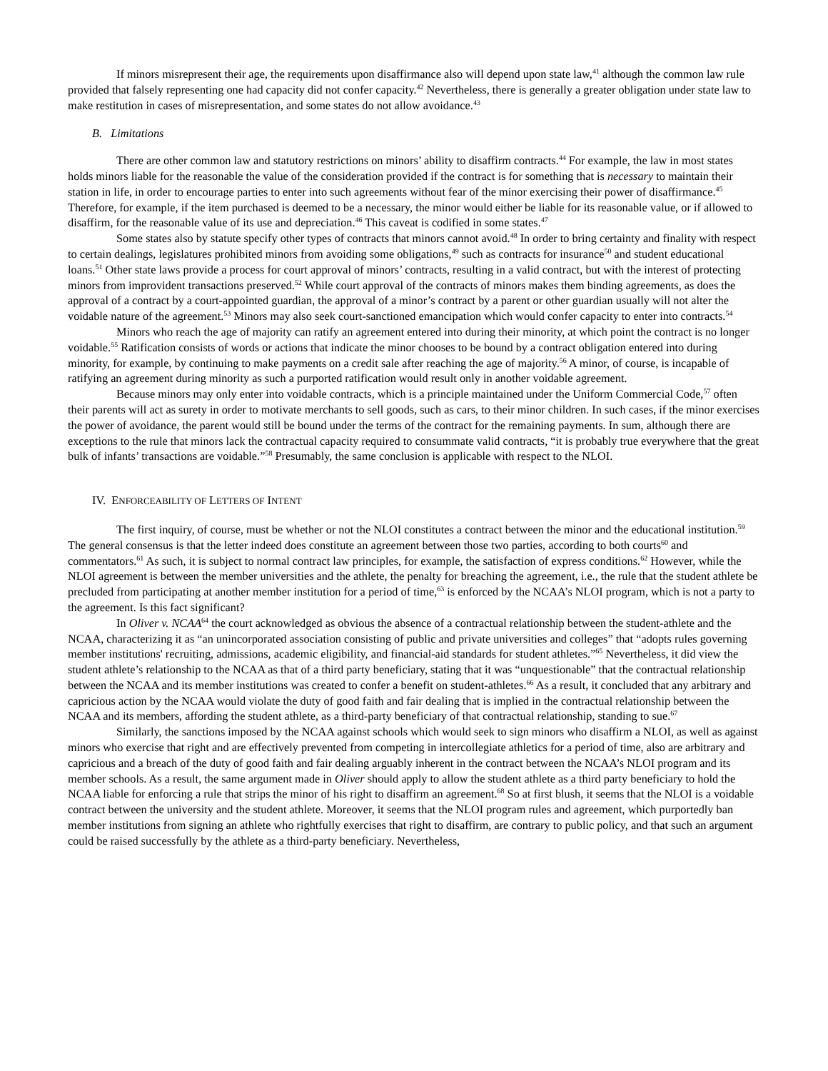If minors misrepresent their age, the requirements upon disaffirmance also will depend upon state law,<sup>41</sup> although the common law rule provided that falsely representing one had capacity did not confer capacity.<sup>42</sup> Nevertheless, there is generally a greater obligation under state law to make restitution in cases of misrepresentation, and some states do not allow avoidance.<sup>43</sup>
B. Limitations
There are other common law and statutory restrictions on minors’ ability to disaffirm contracts.<sup>44</sup> For example, the law in most states holds minors liable for the reasonable the value of the consideration provided if the contract is for something that is necessary to maintain their station in life, in order to encourage parties to enter into such agreements without fear of the minor exercising their power of disaffirmance.<sup>45</sup> Therefore, for example, if the item purchased is deemed to be a necessary, the minor would either be liable for its reasonable value, or if allowed to disaffirm, for the reasonable value of its use and depreciation.<sup>46</sup> This caveat is codified in some states.<sup>47</sup>
Some states also by statute specify other types of contracts that minors cannot avoid.<sup>48</sup> In order to bring certainty and finality with respect to certain dealings, legislatures prohibited minors from avoiding some obligations,<sup>49</sup> such as contracts for insurance<sup>50</sup> and student educational loans.<sup>51</sup> Other state laws provide a process for court approval of minors’ contracts, resulting in a valid contract, but with the interest of protecting minors from improvident transactions preserved.<sup>52</sup> While court approval of the contracts of minors makes them binding agreements, as does the approval of a contract by a court-appointed guardian, the approval of a minor’s contract by a parent or other guardian usually will not alter the voidable nature of the agreement.<sup>53</sup> Minors may also seek court-sanctioned emancipation which would confer capacity to enter into contracts.<sup>54</sup>
Minors who reach the age of majority can ratify an agreement entered into during their minority, at which point the contract is no longer voidable.<sup>55</sup> Ratification consists of words or actions that indicate the minor chooses to be bound by a contract obligation entered into during minority, for example, by continuing to make payments on a credit sale after reaching the age of majority.<sup>56</sup> A minor, of course, is incapable of ratifying an agreement during minority as such a purported ratification would result only in another voidable agreement.
Because minors may only enter into voidable contracts, which is a principle maintained under the Uniform Commercial Code,<sup>57</sup> often their parents will act as surety in order to motivate merchants to sell goods, such as cars, to their minor children. In such cases, if the minor exercises the power of avoidance, the parent would still be bound under the terms of the contract for the remaining payments. In sum, although there are exceptions to the rule that minors lack the contractual capacity required to consummate valid contracts, “it is probably true everywhere that the great bulk of infants’ transactions are voidable.”<sup>58</sup> Presumably, the same conclusion is applicable with respect to the NLOI.
IV. ENFORCEABILITY OF LETTERS OF INTENT
The first inquiry, of course, must be whether or not the NLOI constitutes a contract between the minor and the educational institution.<sup>59</sup> The general consensus is that the letter indeed does constitute an agreement between those two parties, according to both courts<sup>60</sup> and commentators.<sup>61</sup> As such, it is subject to normal contract law principles, for example, the satisfaction of express conditions.<sup>62</sup> However, while the NLOI agreement is between the member universities and the athlete, the penalty for breaching the agreement, i.e., the rule that the student athlete be precluded from participating at another member institution for a period of time,<sup>63</sup> is enforced by the NCAA’s NLOI program, which is not a party to the agreement. Is this fact significant?
In Oliver v. NCAA<sup>64</sup> the court acknowledged as obvious the absence of a contractual relationship between the student-athlete and the NCAA, characterizing it as “an unincorporated association consisting of public and private universities and colleges” that “adopts rules governing member institutions' recruiting, admissions, academic eligibility, and financial-aid standards for student athletes.”<sup>65</sup> Nevertheless, it did view the student athlete’s relationship to the NCAA as that of a third party beneficiary, stating that it was “unquestionable” that the contractual relationship between the NCAA and its member institutions was created to confer a benefit on student-athletes.<sup>66</sup> As a result, it concluded that any arbitrary and capricious action by the NCAA would violate the duty of good faith and fair dealing that is implied in the contractual relationship between the NCAA and its members, affording the student athlete, as a third-party beneficiary of that contractual relationship, standing to sue.<sup>67</sup>
Similarly, the sanctions imposed by the NCAA against schools which would seek to sign minors who disaffirm a NLOI, as well as against minors who exercise that right and are effectively prevented from competing in intercollegiate athletics for a period of time, also are arbitrary and capricious and a breach of the duty of good faith and fair dealing arguably inherent in the contract between the NCAA’s NLOI program and its member schools. As a result, the same argument made in Oliver should apply to allow the student athlete as a third party beneficiary to hold the NCAA liable for enforcing a rule that strips the minor of his right to disaffirm an agreement.<sup>68</sup> So at first blush, it seems that the NLOI is a voidable contract between the university and the student athlete. Moreover, it seems that the NLOI program rules and agreement, which purportedly ban member institutions from signing an athlete who rightfully exercises that right to disaffirm, are contrary to public policy, and that such an argument could be raised successfully by the athlete as a third-party beneficiary. Nevertheless,